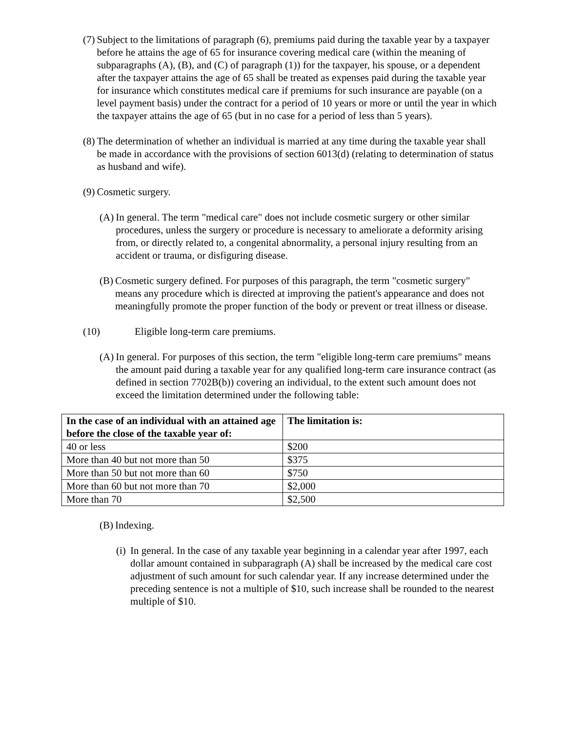(7) Subject to the limitations of paragraph (6), premiums paid during the taxable year by a taxpayer before he attains the age of 65 for insurance covering medical care (within the meaning of subparagraphs (A), (B), and (C) of paragraph (1)) for the taxpayer, his spouse, or a dependent after the taxpayer attains the age of 65 shall be treated as expenses paid during the taxable year for insurance which constitutes medical care if premiums for such insurance are payable (on a level payment basis) under the contract for a period of 10 years or more or until the year in which the taxpayer attains the age of 65 (but in no case for a period of less than 5 years).
(8) The determination of whether an individual is married at any time during the taxable year shall be made in accordance with the provisions of section 6013(d) (relating to determination of status as husband and wife).
(9) Cosmetic surgery.
(A) In general. The term "medical care" does not include cosmetic surgery or other similar procedures, unless the surgery or procedure is necessary to ameliorate a deformity arising from, or directly related to, a congenital abnormality, a personal injury resulting from an accident or trauma, or disfiguring disease.
(B) Cosmetic surgery defined. For purposes of this paragraph, the term "cosmetic surgery" means any procedure which is directed at improving the patient's appearance and does not meaningfully promote the proper function of the body or prevent or treat illness or disease.
(10) Eligible long-term care premiums.
(A) In general. For purposes of this section, the term "eligible long-term care premiums" means the amount paid during a taxable year for any qualified long-term care insurance contract (as defined in section 7702B(b)) covering an individual, to the extent such amount does not exceed the limitation determined under the following table:
| In the case of an individual with an attained age before the close of the taxable year of: | The limitation is: |
| --- | --- |
| 40 or less | $200 |
| More than 40 but not more than 50 | $375 |
| More than 50 but not more than 60 | $750 |
| More than 60 but not more than 70 | $2,000 |
| More than 70 | $2,500 |
(B) Indexing.
(i) In general. In the case of any taxable year beginning in a calendar year after 1997, each dollar amount contained in subparagraph (A) shall be increased by the medical care cost adjustment of such amount for such calendar year. If any increase determined under the preceding sentence is not a multiple of $10, such increase shall be rounded to the nearest multiple of $10.